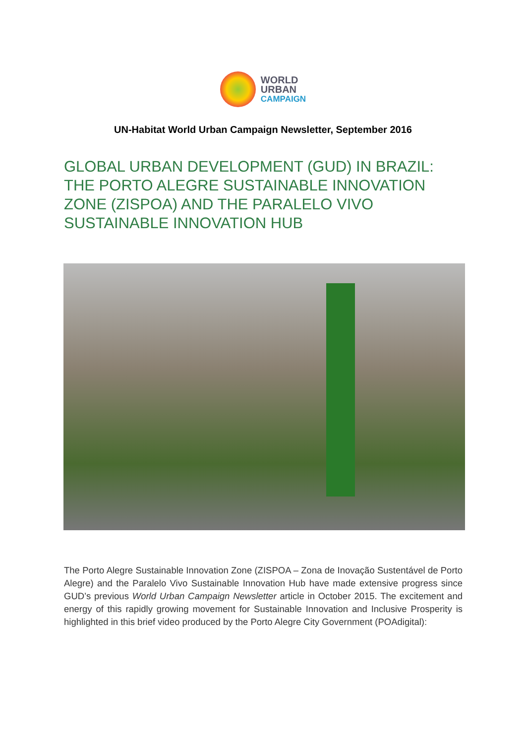WORLD
URBAN
CAMPAIGN
UN-Habitat World Urban Campaign Newsletter, September 2016
GLOBAL URBAN DEVELOPMENT (GUD) IN BRAZIL: THE PORTO ALEGRE SUSTAINABLE INNOVATION ZONE (ZISPOA) AND THE PARALELO VIVO SUSTAINABLE INNOVATION HUB
The Porto Alegre Sustainable Innovation Zone (ZISPOA – Zona de Inovação Sustentável de Porto Alegre) and the Paralelo Vivo Sustainable Innovation Hub have made extensive progress since GUD’s previous World Urban Campaign Newsletter article in October 2015. The excitement and energy of this rapidly growing movement for Sustainable Innovation and Inclusive Prosperity is highlighted in this brief video produced by the Porto Alegre City Government (POAdigital):